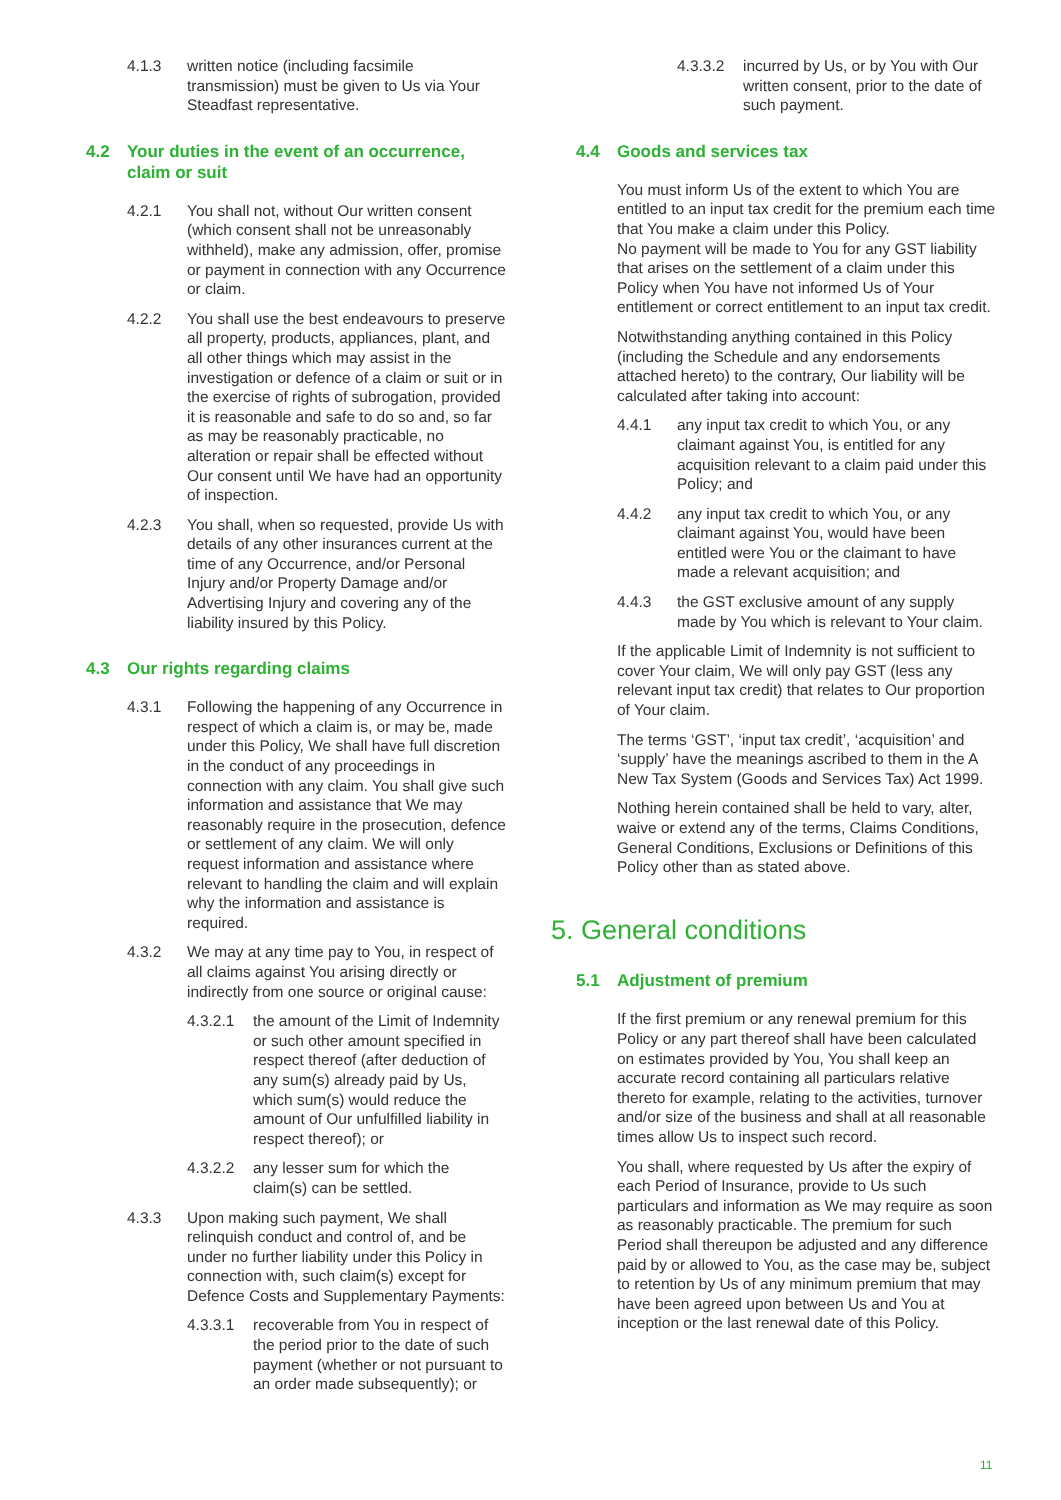4.1.3 written notice (including facsimile transmission) must be given to Us via Your Steadfast representative.
4.2 Your duties in the event of an occurrence, claim or suit
4.2.1 You shall not, without Our written consent (which consent shall not be unreasonably withheld), make any admission, offer, promise or payment in connection with any Occurrence or claim.
4.2.2 You shall use the best endeavours to preserve all property, products, appliances, plant, and all other things which may assist in the investigation or defence of a claim or suit or in the exercise of rights of subrogation, provided it is reasonable and safe to do so and, so far as may be reasonably practicable, no alteration or repair shall be effected without Our consent until We have had an opportunity of inspection.
4.2.3 You shall, when so requested, provide Us with details of any other insurances current at the time of any Occurrence, and/or Personal Injury and/or Property Damage and/or Advertising Injury and covering any of the liability insured by this Policy.
4.3 Our rights regarding claims
4.3.1 Following the happening of any Occurrence in respect of which a claim is, or may be, made under this Policy, We shall have full discretion in the conduct of any proceedings in connection with any claim. You shall give such information and assistance that We may reasonably require in the prosecution, defence or settlement of any claim. We will only request information and assistance where relevant to handling the claim and will explain why the information and assistance is required.
4.3.2 We may at any time pay to You, in respect of all claims against You arising directly or indirectly from one source or original cause:
4.3.2.1 the amount of the Limit of Indemnity or such other amount specified in respect thereof (after deduction of any sum(s) already paid by Us, which sum(s) would reduce the amount of Our unfulfilled liability in respect thereof); or
4.3.2.2 any lesser sum for which the claim(s) can be settled.
4.3.3 Upon making such payment, We shall relinquish conduct and control of, and be under no further liability under this Policy in connection with, such claim(s) except for Defence Costs and Supplementary Payments:
4.3.3.1 recoverable from You in respect of the period prior to the date of such payment (whether or not pursuant to an order made subsequently); or
4.3.3.2 incurred by Us, or by You with Our written consent, prior to the date of such payment.
4.4 Goods and services tax
You must inform Us of the extent to which You are entitled to an input tax credit for the premium each time that You make a claim under this Policy.
No payment will be made to You for any GST liability that arises on the settlement of a claim under this Policy when You have not informed Us of Your entitlement or correct entitlement to an input tax credit.
Notwithstanding anything contained in this Policy (including the Schedule and any endorsements attached hereto) to the contrary, Our liability will be calculated after taking into account:
4.4.1 any input tax credit to which You, or any claimant against You, is entitled for any acquisition relevant to a claim paid under this Policy; and
4.4.2 any input tax credit to which You, or any claimant against You, would have been entitled were You or the claimant to have made a relevant acquisition; and
4.4.3 the GST exclusive amount of any supply made by You which is relevant to Your claim.
If the applicable Limit of Indemnity is not sufficient to cover Your claim, We will only pay GST (less any relevant input tax credit) that relates to Our proportion of Your claim.
The terms ‘GST’, ‘input tax credit’, ‘acquisition’ and ‘supply’ have the meanings ascribed to them in the A New Tax System (Goods and Services Tax) Act 1999.
Nothing herein contained shall be held to vary, alter, waive or extend any of the terms, Claims Conditions, General Conditions, Exclusions or Definitions of this Policy other than as stated above.
5. General conditions
5.1 Adjustment of premium
If the first premium or any renewal premium for this Policy or any part thereof shall have been calculated on estimates provided by You, You shall keep an accurate record containing all particulars relative thereto for example, relating to the activities, turnover and/or size of the business and shall at all reasonable times allow Us to inspect such record.
You shall, where requested by Us after the expiry of each Period of Insurance, provide to Us such particulars and information as We may require as soon as reasonably practicable. The premium for such Period shall thereupon be adjusted and any difference paid by or allowed to You, as the case may be, subject to retention by Us of any minimum premium that may have been agreed upon between Us and You at inception or the last renewal date of this Policy.
11